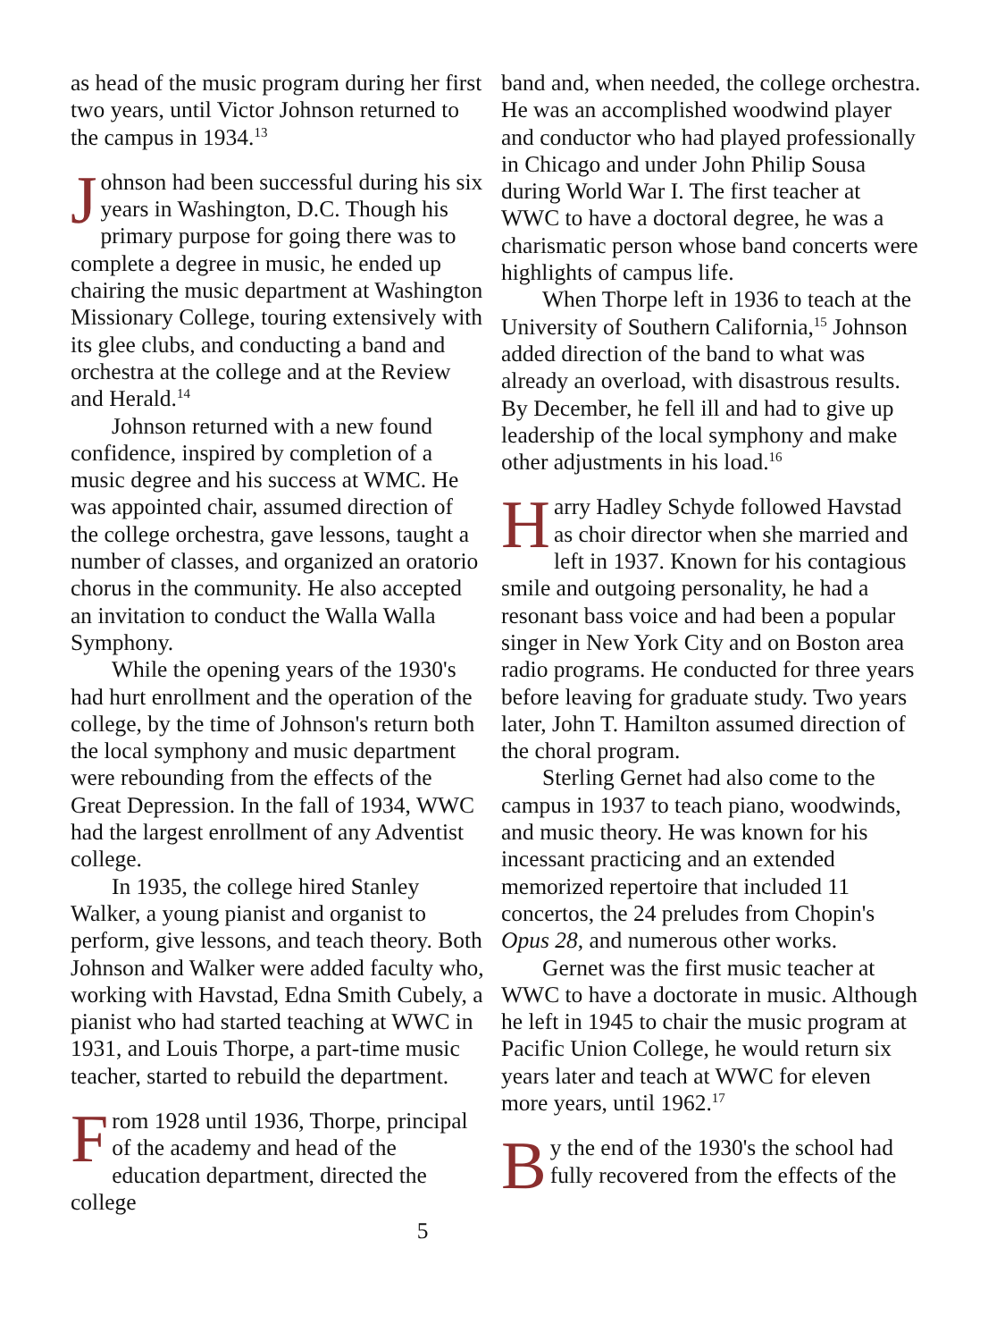as head of the music program during her first two years, until Victor Johnson returned to the campus in 1934.<sup>13</sup>
Johnson had been successful during his six years in Washington, D.C. Though his primary purpose for going there was to complete a degree in music, he ended up chairing the music department at Washington Missionary College, touring extensively with its glee clubs, and conducting a band and orchestra at the college and at the Review and Herald.<sup>14</sup>
Johnson returned with a new found confidence, inspired by completion of a music degree and his success at WMC. He was appointed chair, assumed direction of the college orchestra, gave lessons, taught a number of classes, and organized an oratorio chorus in the community. He also accepted an invitation to conduct the Walla Walla Symphony.
While the opening years of the 1930's had hurt enrollment and the operation of the college, by the time of Johnson's return both the local symphony and music department were rebounding from the effects of the Great Depression. In the fall of 1934, WWC had the largest enrollment of any Adventist college.
In 1935, the college hired Stanley Walker, a young pianist and organist to perform, give lessons, and teach theory. Both Johnson and Walker were added faculty who, working with Havstad, Edna Smith Cubely, a pianist who had started teaching at WWC in 1931, and Louis Thorpe, a part-time music teacher, started to rebuild the department.
From 1928 until 1936, Thorpe, principal of the academy and head of the education department, directed the college
band and, when needed, the college orchestra. He was an accomplished woodwind player and conductor who had played professionally in Chicago and under John Philip Sousa during World War I. The first teacher at WWC to have a doctoral degree, he was a charismatic person whose band concerts were highlights of campus life.
When Thorpe left in 1936 to teach at the University of Southern California,<sup>15</sup> Johnson added direction of the band to what was already an overload, with disastrous results. By December, he fell ill and had to give up leadership of the local symphony and make other adjustments in his load.<sup>16</sup>
Harry Hadley Schyde followed Havstad as choir director when she married and left in 1937. Known for his contagious smile and outgoing personality, he had a resonant bass voice and had been a popular singer in New York City and on Boston area radio programs. He conducted for three years before leaving for graduate study. Two years later, John T. Hamilton assumed direction of the choral program.
Sterling Gernet had also come to the campus in 1937 to teach piano, woodwinds, and music theory. He was known for his incessant practicing and an extended memorized repertoire that included 11 concertos, the 24 preludes from Chopin's Opus 28, and numerous other works.
Gernet was the first music teacher at WWC to have a doctorate in music. Although he left in 1945 to chair the music program at Pacific Union College, he would return six years later and teach at WWC for eleven more years, until 1962.<sup>17</sup>
By the end of the 1930's the school had fully recovered from the effects of the
5